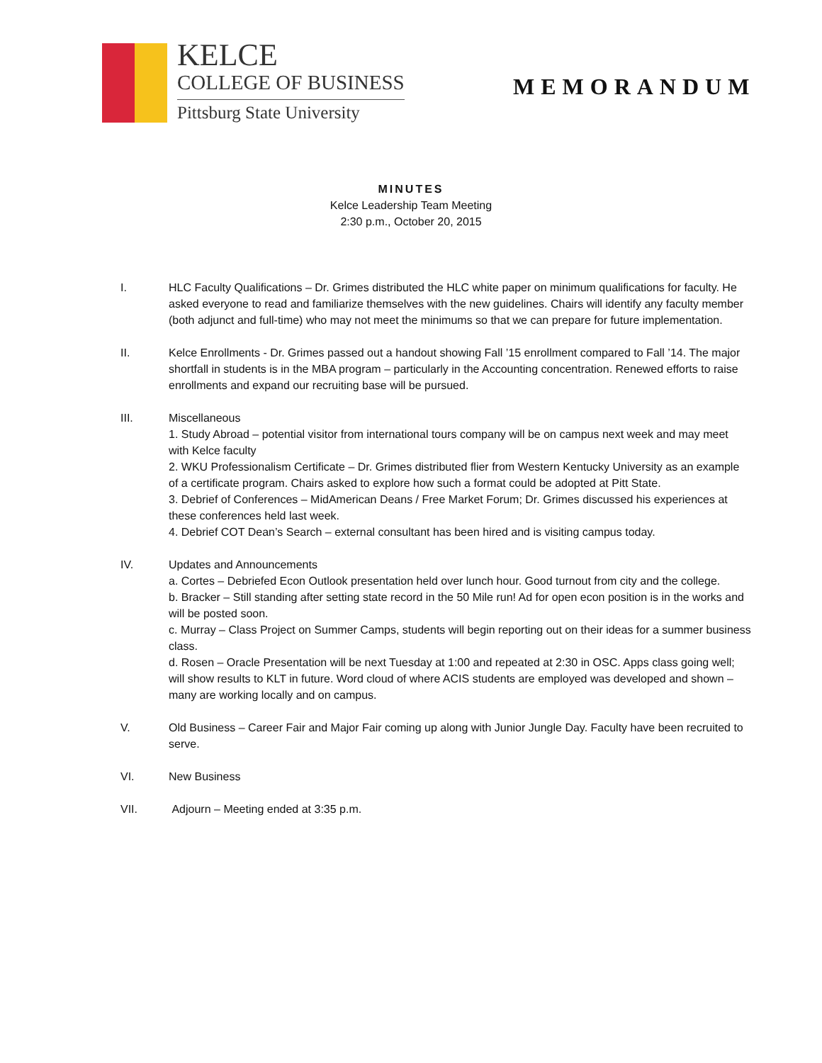KELCE
COLLEGE OF BUSINESS
Pittsburg State University
MEMORANDUM
MINUTES
Kelce Leadership Team Meeting
2:30 p.m., October 20, 2015
I. HLC Faculty Qualifications – Dr. Grimes distributed the HLC white paper on minimum qualifications for faculty. He asked everyone to read and familiarize themselves with the new guidelines. Chairs will identify any faculty member (both adjunct and full-time) who may not meet the minimums so that we can prepare for future implementation.
II. Kelce Enrollments - Dr. Grimes passed out a handout showing Fall ’15 enrollment compared to Fall ’14. The major shortfall in students is in the MBA program – particularly in the Accounting concentration. Renewed efforts to raise enrollments and expand our recruiting base will be pursued.
III. Miscellaneous
1. Study Abroad – potential visitor from international tours company will be on campus next week and may meet with Kelce faculty
2. WKU Professionalism Certificate – Dr. Grimes distributed flier from Western Kentucky University as an example of a certificate program. Chairs asked to explore how such a format could be adopted at Pitt State.
3. Debrief of Conferences – MidAmerican Deans / Free Market Forum; Dr. Grimes discussed his experiences at these conferences held last week.
4. Debrief COT Dean’s Search – external consultant has been hired and is visiting campus today.
IV. Updates and Announcements
a. Cortes – Debriefed Econ Outlook presentation held over lunch hour. Good turnout from city and the college.
b. Bracker – Still standing after setting state record in the 50 Mile run! Ad for open econ position is in the works and will be posted soon.
c. Murray – Class Project on Summer Camps, students will begin reporting out on their ideas for a summer business class.
d. Rosen – Oracle Presentation will be next Tuesday at 1:00 and repeated at 2:30 in OSC. Apps class going well; will show results to KLT in future. Word cloud of where ACIS students are employed was developed and shown – many are working locally and on campus.
V. Old Business – Career Fair and Major Fair coming up along with Junior Jungle Day. Faculty have been recruited to serve.
VI. New Business
VII. Adjourn – Meeting ended at 3:35 p.m.